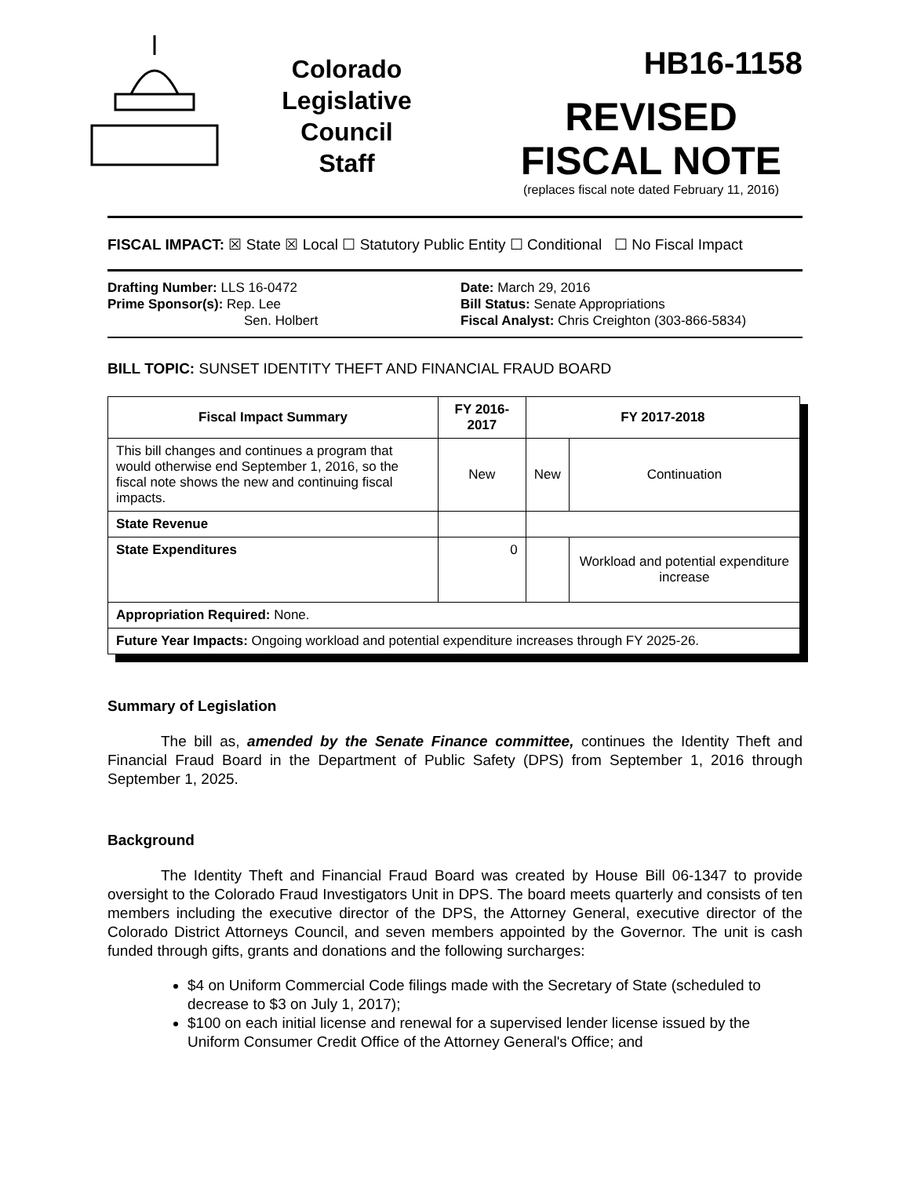Colorado
Legislative
Council
Staff
HB16-1158
REVISED
FISCAL NOTE
(replaces fiscal note dated February 11, 2016)
FISCAL IMPACT: ☒ State ☒ Local ☐ Statutory Public Entity ☐ Conditional ☐ No Fiscal Impact
Drafting Number: LLS 16-0472
Prime Sponsor(s): Rep. Lee
Sen. Holbert
Date: March 29, 2016
Bill Status: Senate Appropriations
Fiscal Analyst: Chris Creighton (303-866-5834)
BILL TOPIC: SUNSET IDENTITY THEFT AND FINANCIAL FRAUD BOARD
| Fiscal Impact Summary | FY 2016-2017 | FY 2017-2018 | |
| --- | --- | --- | --- |
| This bill changes and continues a program that would otherwise end September 1, 2016, so the fiscal note shows the new and continuing fiscal impacts. | New | New | Continuation |
| State Revenue | | | |
| State Expenditures | 0 | | Workload and potential expenditure increase |
| Appropriation Required: None. | | | |
| Future Year Impacts: Ongoing workload and potential expenditure increases through FY 2025-26. | | | |
Summary of Legislation
The bill as, amended by the Senate Finance committee, continues the Identity Theft and Financial Fraud Board in the Department of Public Safety (DPS) from September 1, 2016 through September 1, 2025.
Background
The Identity Theft and Financial Fraud Board was created by House Bill 06-1347 to provide oversight to the Colorado Fraud Investigators Unit in DPS. The board meets quarterly and consists of ten members including the executive director of the DPS, the Attorney General, executive director of the Colorado District Attorneys Council, and seven members appointed by the Governor. The unit is cash funded through gifts, grants and donations and the following surcharges:
$4 on Uniform Commercial Code filings made with the Secretary of State (scheduled to decrease to $3 on July 1, 2017);
$100 on each initial license and renewal for a supervised lender license issued by the Uniform Consumer Credit Office of the Attorney General's Office; and